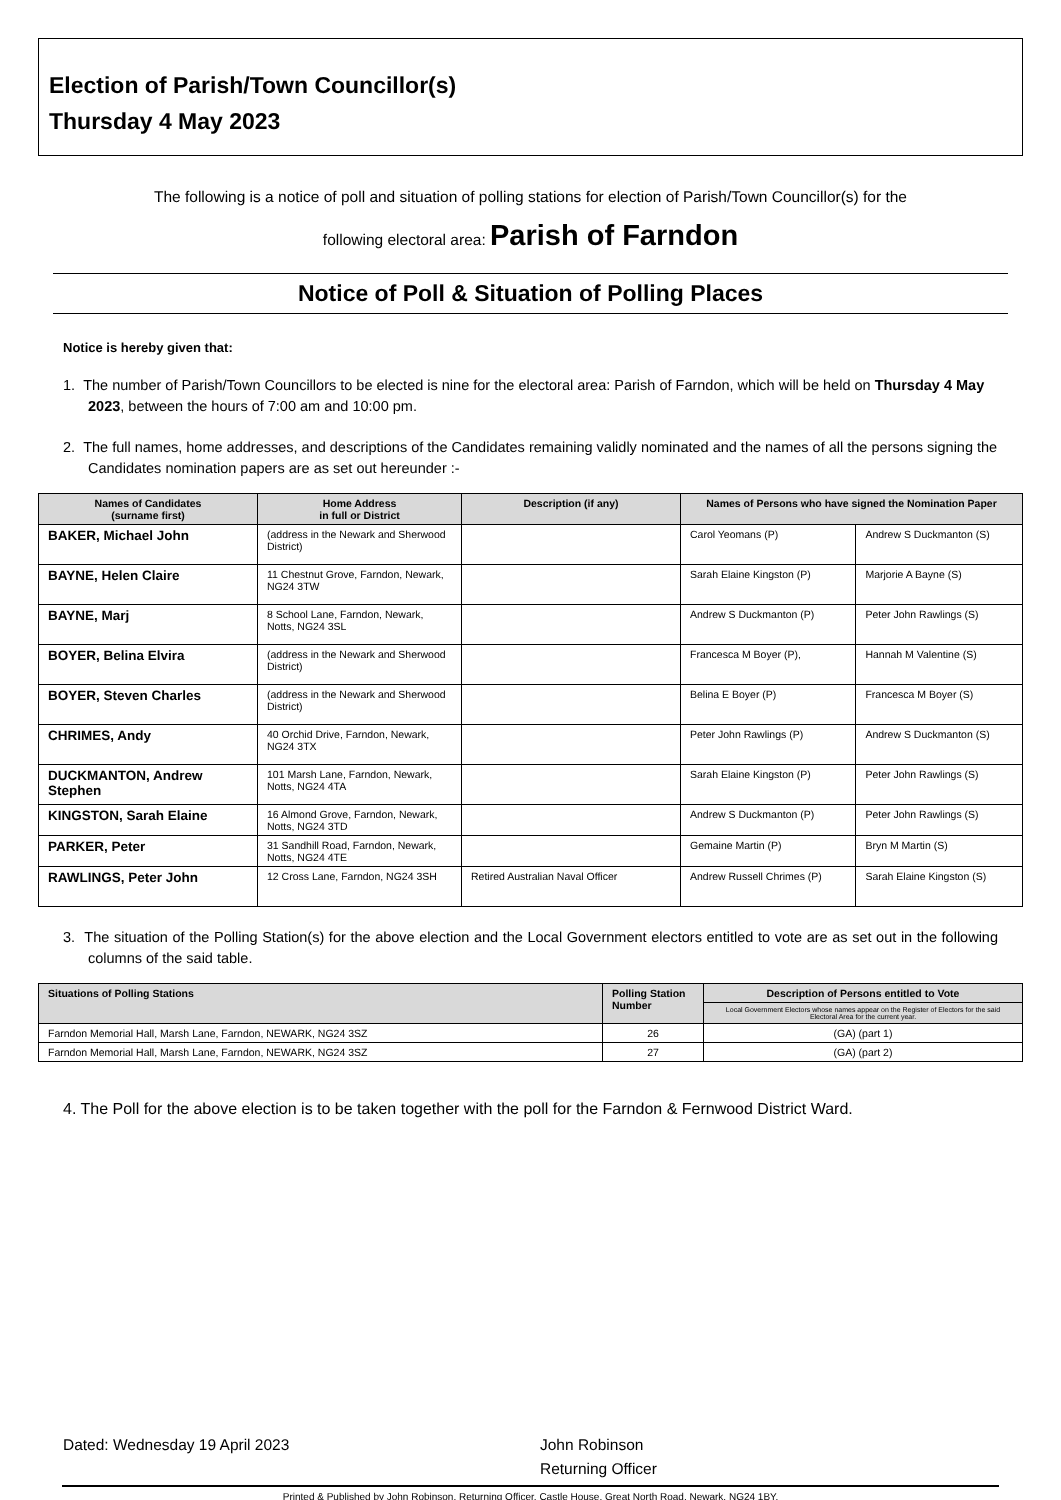Election of Parish/Town Councillor(s)
Thursday 4 May 2023
The following is a notice of poll and situation of polling stations for election of Parish/Town Councillor(s) for the
following electoral area: Parish of Farndon
Notice of Poll & Situation of Polling Places
Notice is hereby given that:
1. The number of Parish/Town Councillors to be elected is nine for the electoral area: Parish of Farndon, which will be held on Thursday 4 May 2023, between the hours of 7:00 am and 10:00 pm.
2. The full names, home addresses, and descriptions of the Candidates remaining validly nominated and the names of all the persons signing the Candidates nomination papers are as set out hereunder :-
| Names of Candidates (surname first) | Home Address in full or District | Description (if any) | Names of Persons who have signed the Nomination Paper | |
| --- | --- | --- | --- | --- |
| BAKER, Michael John | (address in the Newark and Sherwood District) | | Carol Yeomans (P) | Andrew S Duckmanton (S) |
| BAYNE, Helen Claire | 11 Chestnut Grove, Farndon, Newark, NG24 3TW | | Sarah Elaine Kingston (P) | Marjorie A Bayne (S) |
| BAYNE, Marj | 8 School Lane, Farndon, Newark, Notts, NG24 3SL | | Andrew S Duckmanton (P) | Peter John Rawlings (S) |
| BOYER, Belina Elvira | (address in the Newark and Sherwood District) | | Francesca M Boyer (P), | Hannah M Valentine (S) |
| BOYER, Steven Charles | (address in the Newark and Sherwood District) | | Belina E Boyer (P) | Francesca M Boyer (S) |
| CHRIMES, Andy | 40 Orchid Drive, Farndon, Newark, NG24 3TX | | Peter John Rawlings (P) | Andrew S Duckmanton (S) |
| DUCKMANTON, Andrew Stephen | 101 Marsh Lane, Farndon, Newark, Notts, NG24 4TA | | Sarah Elaine Kingston (P) | Peter John Rawlings (S) |
| KINGSTON, Sarah Elaine | 16 Almond Grove, Farndon, Newark, Notts, NG24 3TD | | Andrew S Duckmanton (P) | Peter John Rawlings (S) |
| PARKER, Peter | 31 Sandhill Road, Farndon, Newark, Notts, NG24 4TE | | Gemaine Martin (P) | Bryn M Martin (S) |
| RAWLINGS, Peter John | 12 Cross Lane, Farndon, NG24 3SH | Retired Australian Naval Officer | Andrew Russell Chrimes (P) | Sarah Elaine Kingston (S) |
3. The situation of the Polling Station(s) for the above election and the Local Government electors entitled to vote are as set out in the following columns of the said table.
| Situations of Polling Stations | Polling Station Number | Description of Persons entitled to Vote |
| --- | --- | --- |
| | | Local Government Electors whose names appear on the Register of Electors for the said Electoral Area for the current year. |
| Farndon Memorial Hall, Marsh Lane, Farndon, NEWARK, NG24 3SZ | 26 | (GA) (part 1) |
| Farndon Memorial Hall, Marsh Lane, Farndon, NEWARK, NG24 3SZ | 27 | (GA) (part 2) |
4. The Poll for the above election is to be taken together with the poll for the Farndon & Fernwood District Ward.
Dated: Wednesday 19 April 2023 John Robinson
Returning Officer
Printed & Published by John Robinson, Returning Officer, Castle House, Great North Road, Newark, NG24 1BY.